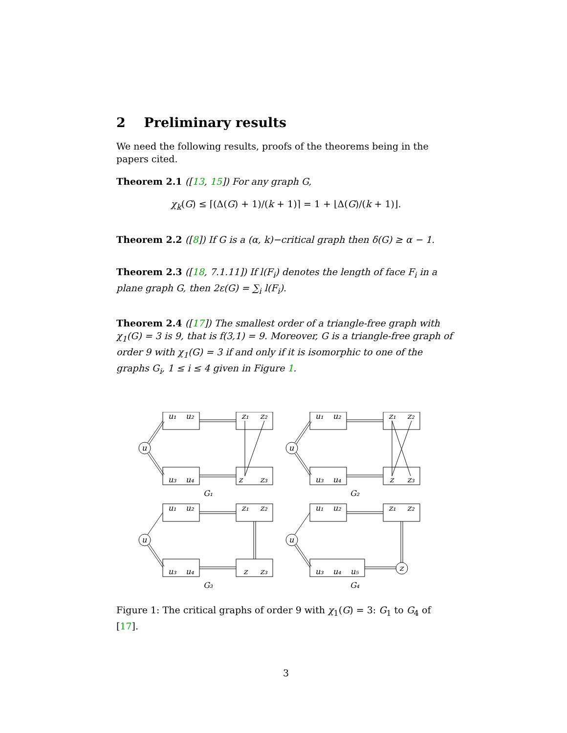2 Preliminary results
We need the following results, proofs of the theorems being in the papers cited.
Theorem 2.1 ([13, 15]) For any graph G,
χ<sub>k</sub>(G) ≤ ⌈(Δ(G) + 1)/(k + 1)⌉ = 1 + ⌊Δ(G)/(k + 1)⌋.
Theorem 2.2 ([8]) If G is a (α, k)−critical graph then δ(G) ≥ α − 1.
Theorem 2.3 ([18, 7.1.11]) If l(F<sub>i</sub>) denotes the length of face F<sub>i</sub> in a plane graph G, then 2ε(G) = ∑<sub>i</sub> l(F<sub>i</sub>).
Theorem 2.4 ([17]) The smallest order of a triangle-free graph with χ<sub>1</sub>(G) = 3 is 9, that is f(3,1) = 9. Moreover, G is a triangle-free graph of order 9 with χ<sub>1</sub>(G) = 3 if and only if it is isomorphic to one of the graphs G<sub>i</sub>, 1 ≤ i ≤ 4 given in Figure 1.
u
u₁
u₂
z₁
z₂
u₃
u₄
z
z₃
G₁
u
u₁
u₂
z₁
z₂
u₃
u₄
z
z₃
G₂
u
u₁
u₂
z₁
z₂
u₃
u₄
z
z₃
G₃
u
u₁
u₂
z₁
z₂
u₃
u₄
u₅
z
G₄
Figure 1: The critical graphs of order 9 with χ<sub>1</sub>(G) = 3: G<sub>1</sub> to G<sub>4</sub> of [17].
3